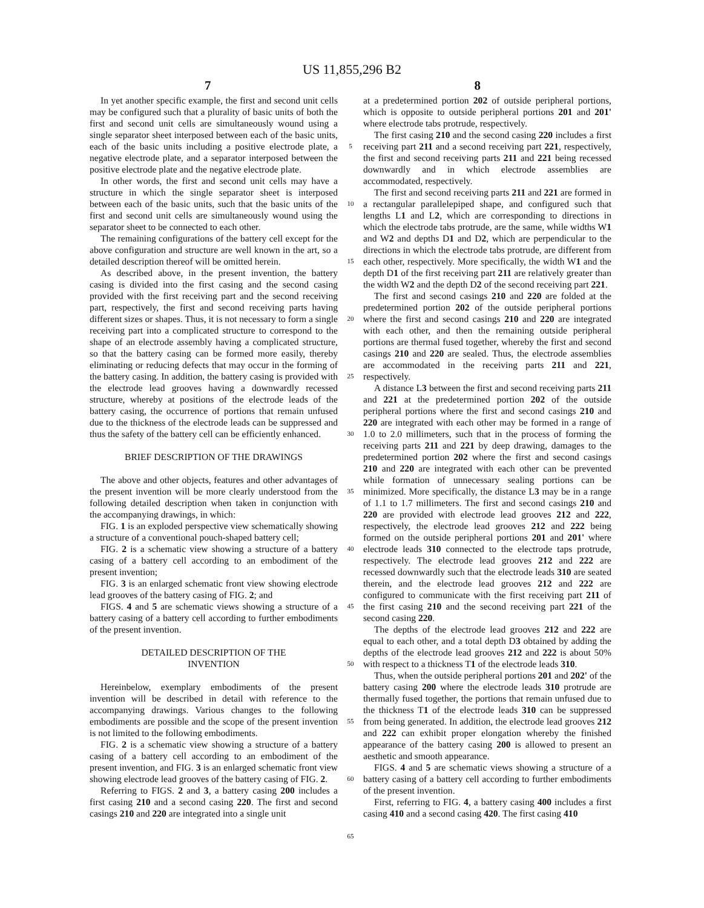US 11,855,296 B2
7 8
In yet another specific example, the first and second unit cells may be configured such that a plurality of basic units of both the first and second unit cells are simultaneously wound using a single separator sheet interposed between each of the basic units, each of the basic units including a positive electrode plate, a negative electrode plate, and a separator interposed between the positive electrode plate and the negative electrode plate.
In other words, the first and second unit cells may have a structure in which the single separator sheet is interposed between each of the basic units, such that the basic units of the first and second unit cells are simultaneously wound using the separator sheet to be connected to each other.
The remaining configurations of the battery cell except for the above configuration and structure are well known in the art, so a detailed description thereof will be omitted herein.
As described above, in the present invention, the battery casing is divided into the first casing and the second casing provided with the first receiving part and the second receiving part, respectively, the first and second receiving parts having different sizes or shapes. Thus, it is not necessary to form a single receiving part into a complicated structure to correspond to the shape of an electrode assembly having a complicated structure, so that the battery casing can be formed more easily, thereby eliminating or reducing defects that may occur in the forming of the battery casing. In addition, the battery casing is provided with the electrode lead grooves having a downwardly recessed structure, whereby at positions of the electrode leads of the battery casing, the occurrence of portions that remain unfused due to the thickness of the electrode leads can be suppressed and thus the safety of the battery cell can be efficiently enhanced.
BRIEF DESCRIPTION OF THE DRAWINGS
The above and other objects, features and other advantages of the present invention will be more clearly understood from the following detailed description when taken in conjunction with the accompanying drawings, in which:
FIG. 1 is an exploded perspective view schematically showing a structure of a conventional pouch-shaped battery cell;
FIG. 2 is a schematic view showing a structure of a battery casing of a battery cell according to an embodiment of the present invention;
FIG. 3 is an enlarged schematic front view showing electrode lead grooves of the battery casing of FIG. 2; and
FIGS. 4 and 5 are schematic views showing a structure of a battery casing of a battery cell according to further embodiments of the present invention.
DETAILED DESCRIPTION OF THE
INVENTION
Hereinbelow, exemplary embodiments of the present invention will be described in detail with reference to the accompanying drawings. Various changes to the following embodiments are possible and the scope of the present invention is not limited to the following embodiments.
FIG. 2 is a schematic view showing a structure of a battery casing of a battery cell according to an embodiment of the present invention, and FIG. 3 is an enlarged schematic front view showing electrode lead grooves of the battery casing of FIG. 2.
Referring to FIGS. 2 and 3, a battery casing 200 includes a first casing 210 and a second casing 220. The first and second casings 210 and 220 are integrated into a single unit
5
10
15
20
25
30
35
40
45
50
55
60
65
at a predetermined portion 202 of outside peripheral portions, which is opposite to outside peripheral portions 201 and 201' where electrode tabs protrude, respectively.
The first casing 210 and the second casing 220 includes a first receiving part 211 and a second receiving part 221, respectively, the first and second receiving parts 211 and 221 being recessed downwardly and in which electrode assemblies are accommodated, respectively.
The first and second receiving parts 211 and 221 are formed in a rectangular parallelepiped shape, and configured such that lengths L1 and L2, which are corresponding to directions in which the electrode tabs protrude, are the same, while widths W1 and W2 and depths D1 and D2, which are perpendicular to the directions in which the electrode tabs protrude, are different from each other, respectively. More specifically, the width W1 and the depth D1 of the first receiving part 211 are relatively greater than the width W2 and the depth D2 of the second receiving part 221.
The first and second casings 210 and 220 are folded at the predetermined portion 202 of the outside peripheral portions where the first and second casings 210 and 220 are integrated with each other, and then the remaining outside peripheral portions are thermal fused together, whereby the first and second casings 210 and 220 are sealed. Thus, the electrode assemblies are accommodated in the receiving parts 211 and 221, respectively.
A distance L3 between the first and second receiving parts 211 and 221 at the predetermined portion 202 of the outside peripheral portions where the first and second casings 210 and 220 are integrated with each other may be formed in a range of 1.0 to 2.0 millimeters, such that in the process of forming the receiving parts 211 and 221 by deep drawing, damages to the predetermined portion 202 where the first and second casings 210 and 220 are integrated with each other can be prevented while formation of unnecessary sealing portions can be minimized. More specifically, the distance L3 may be in a range of 1.1 to 1.7 millimeters. The first and second casings 210 and 220 are provided with electrode lead grooves 212 and 222, respectively, the electrode lead grooves 212 and 222 being formed on the outside peripheral portions 201 and 201' where electrode leads 310 connected to the electrode taps protrude, respectively. The electrode lead grooves 212 and 222 are recessed downwardly such that the electrode leads 310 are seated therein, and the electrode lead grooves 212 and 222 are configured to communicate with the first receiving part 211 of the first casing 210 and the second receiving part 221 of the second casing 220.
The depths of the electrode lead grooves 212 and 222 are equal to each other, and a total depth D3 obtained by adding the depths of the electrode lead grooves 212 and 222 is about 50% with respect to a thickness T1 of the electrode leads 310.
Thus, when the outside peripheral portions 201 and 202' of the battery casing 200 where the electrode leads 310 protrude are thermally fused together, the portions that remain unfused due to the thickness T1 of the electrode leads 310 can be suppressed from being generated. In addition, the electrode lead grooves 212 and 222 can exhibit proper elongation whereby the finished appearance of the battery casing 200 is allowed to present an aesthetic and smooth appearance.
FIGS. 4 and 5 are schematic views showing a structure of a battery casing of a battery cell according to further embodiments of the present invention.
First, referring to FIG. 4, a battery casing 400 includes a first casing 410 and a second casing 420. The first casing 410